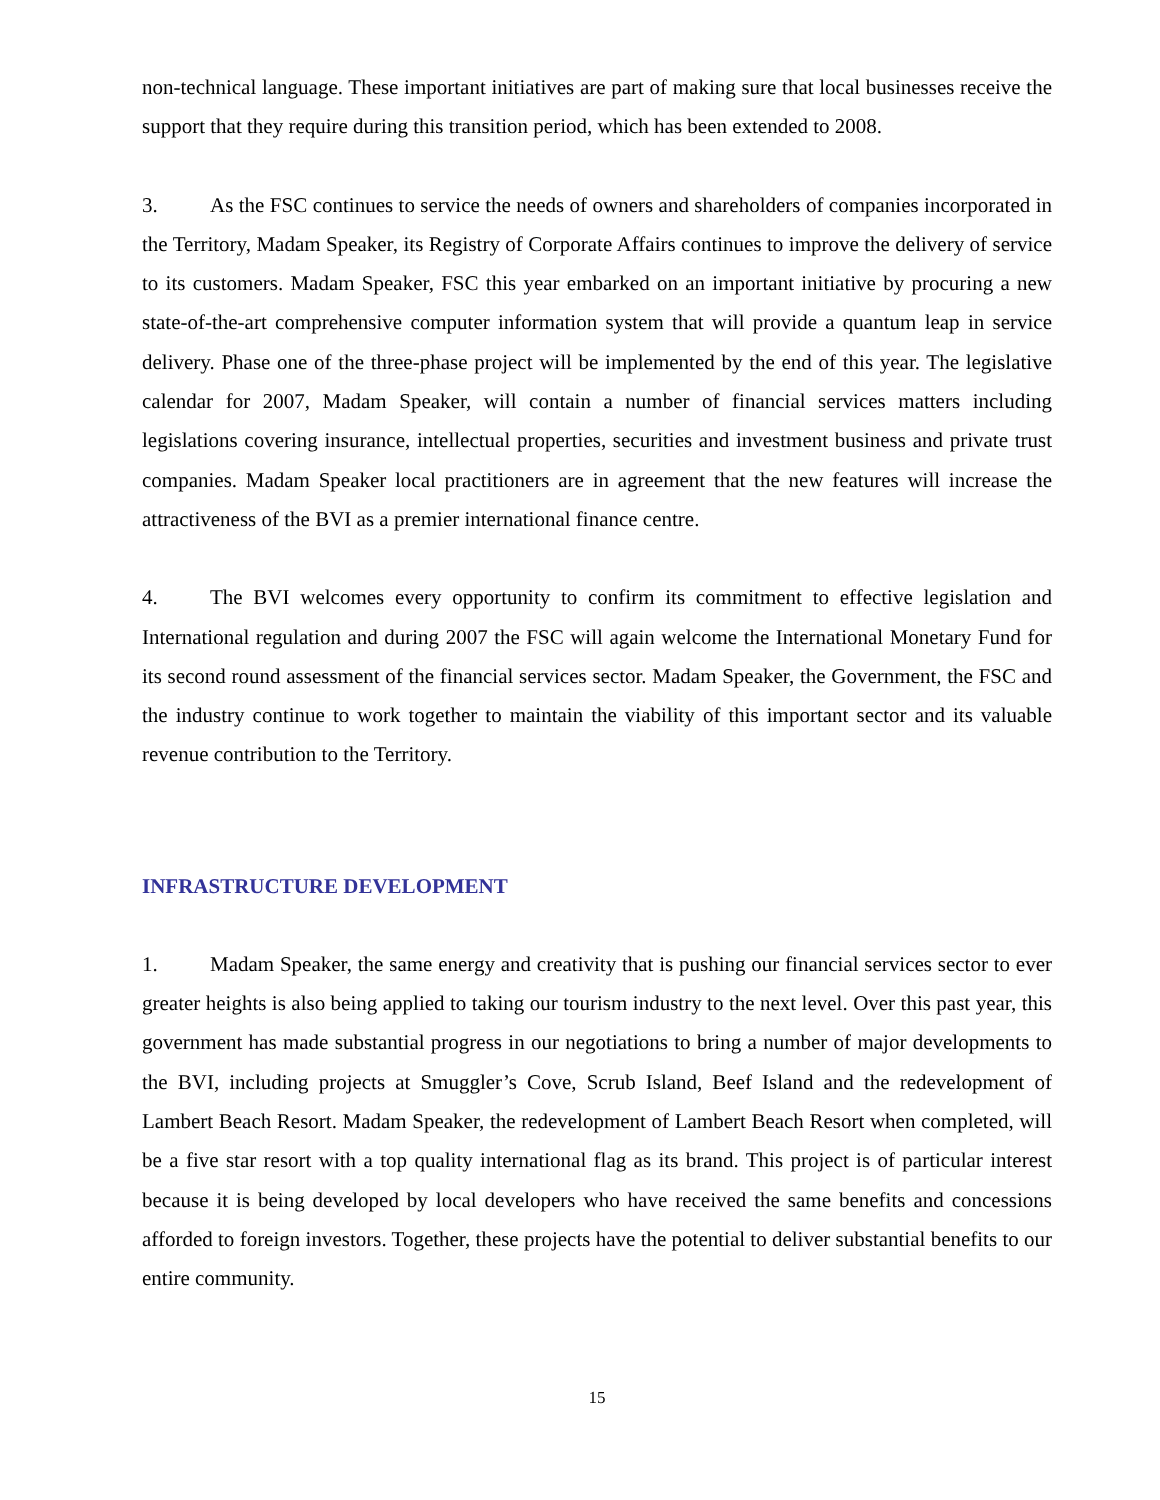non-technical language. These important initiatives are part of making sure that local businesses receive the support that they require during this transition period, which has been extended to 2008.
3. As the FSC continues to service the needs of owners and shareholders of companies incorporated in the Territory, Madam Speaker, its Registry of Corporate Affairs continues to improve the delivery of service to its customers. Madam Speaker, FSC this year embarked on an important initiative by procuring a new state-of-the-art comprehensive computer information system that will provide a quantum leap in service delivery. Phase one of the three-phase project will be implemented by the end of this year. The legislative calendar for 2007, Madam Speaker, will contain a number of financial services matters including legislations covering insurance, intellectual properties, securities and investment business and private trust companies. Madam Speaker local practitioners are in agreement that the new features will increase the attractiveness of the BVI as a premier international finance centre.
4. The BVI welcomes every opportunity to confirm its commitment to effective legislation and International regulation and during 2007 the FSC will again welcome the International Monetary Fund for its second round assessment of the financial services sector. Madam Speaker, the Government, the FSC and the industry continue to work together to maintain the viability of this important sector and its valuable revenue contribution to the Territory.
INFRASTRUCTURE DEVELOPMENT
1. Madam Speaker, the same energy and creativity that is pushing our financial services sector to ever greater heights is also being applied to taking our tourism industry to the next level. Over this past year, this government has made substantial progress in our negotiations to bring a number of major developments to the BVI, including projects at Smuggler’s Cove, Scrub Island, Beef Island and the redevelopment of Lambert Beach Resort. Madam Speaker, the redevelopment of Lambert Beach Resort when completed, will be a five star resort with a top quality international flag as its brand. This project is of particular interest because it is being developed by local developers who have received the same benefits and concessions afforded to foreign investors. Together, these projects have the potential to deliver substantial benefits to our entire community.
15